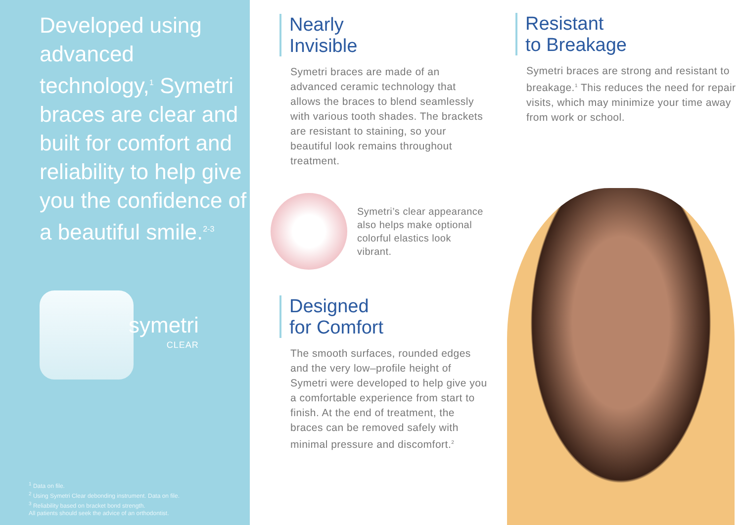Developed using advanced technology,<sup>1</sup> Symetri braces are clear and built for comfort and reliability to help give you the confidence of a beautiful smile.<sup>2-3</sup>
symetri
CLEAR
<sup>1</sup> Data on file.
<sup>2</sup> Using Symetri Clear debonding instrument. Data on file.
<sup>3</sup> Reliability based on bracket bond strength.
All patients should seek the advice of an orthodontist.
Nearly
Invisible
Symetri braces are made of an advanced ceramic technology that allows the braces to blend seamlessly with various tooth shades. The brackets are resistant to staining, so your beautiful look remains throughout treatment.
Symetri’s clear appearance also helps make optional colorful elastics look vibrant.
Designed
for Comfort
The smooth surfaces, rounded edges and the very low–profile height of Symetri were developed to help give you a comfortable experience from start to finish. At the end of treatment, the braces can be removed safely with minimal pressure and discomfort.<sup>2</sup>
Resistant
to Breakage
Symetri braces are strong and resistant to breakage.<sup>1</sup> This reduces the need for repair visits, which may minimize your time away from work or school.